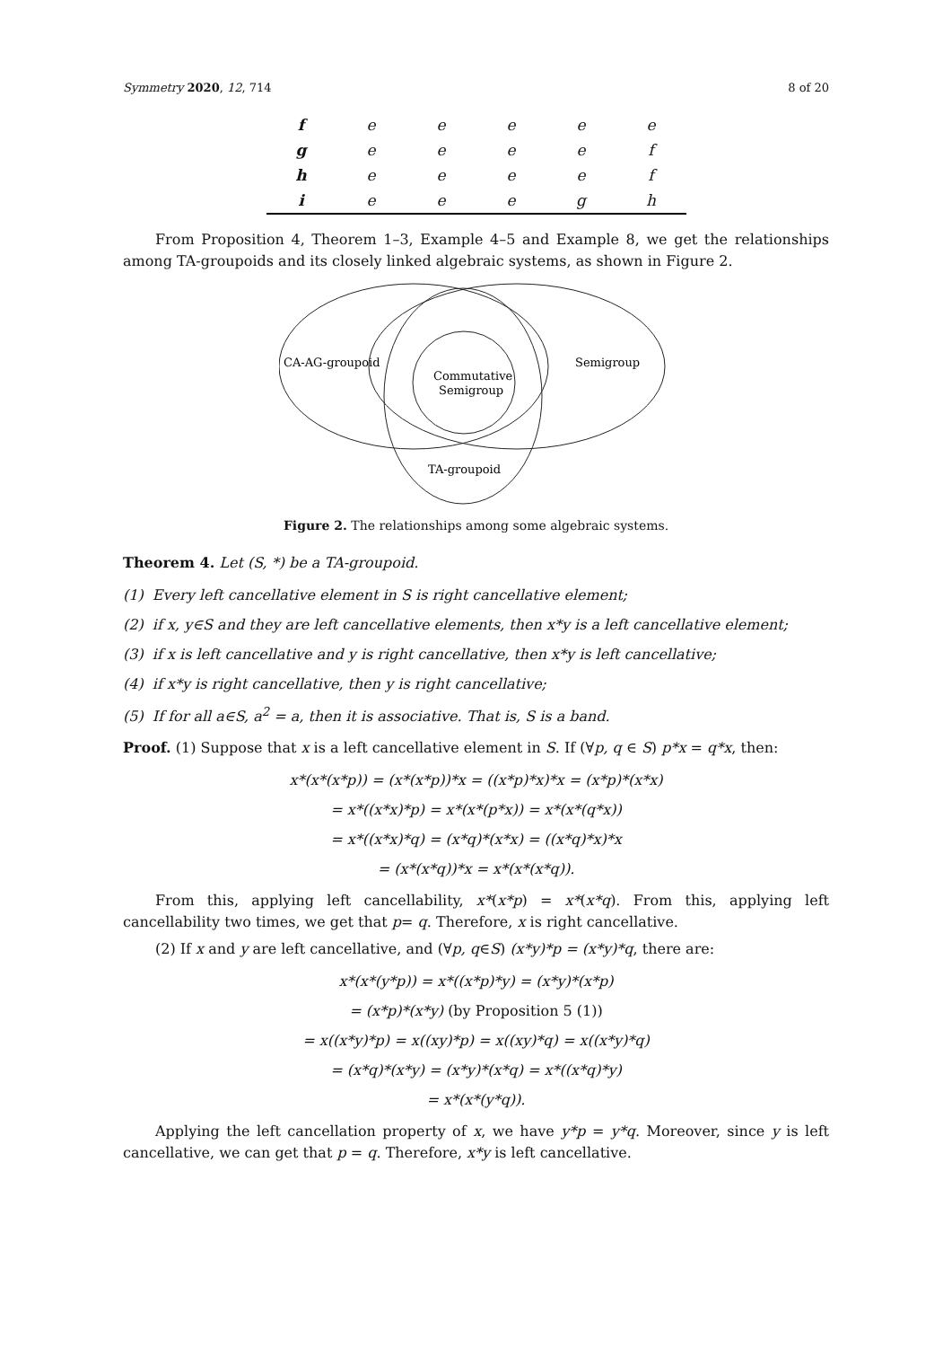Symmetry 2020, 12, 714 8 of 20
| f | e | e | e | e | e |
| g | e | e | e | e | f |
| h | e | e | e | e | f |
| i | e | e | e | g | h |
From Proposition 4, Theorem 1–3, Example 4–5 and Example 8, we get the relationships among TA-groupoids and its closely linked algebraic systems, as shown in Figure 2.
CA-AG-groupoid
Semigroup
Commutative
Semigroup
TA-groupoid
Figure 2. The relationships among some algebraic systems.
Theorem 4. Let (S, *) be a TA-groupoid.
(1) Every left cancellative element in S is right cancellative element;
(2) if x, y∈S and they are left cancellative elements, then x*y is a left cancellative element;
(3) if x is left cancellative and y is right cancellative, then x*y is left cancellative;
(4) if x*y is right cancellative, then y is right cancellative;
(5) If for all a∈S, a<sup>2</sup> = a, then it is associative. That is, S is a band.
Proof. (1) Suppose that x is a left cancellative element in S. If (∀p, q ∈ S) p*x = q*x, then:
x*(x*(x*p)) = (x*(x*p))*x = ((x*p)*x)*x = (x*p)*(x*x)
= x*((x*x)*p) = x*(x*(p*x)) = x*(x*(q*x))
= x*((x*x)*q) = (x*q)*(x*x) = ((x*q)*x)*x
= (x*(x*q))*x = x*(x*(x*q)).
From this, applying left cancellability, x*(x*p) = x*(x*q). From this, applying left cancellability two times, we get that p= q. Therefore, x is right cancellative.
(2) If x and y are left cancellative, and (∀p, q∈S) (x*y)*p = (x*y)*q, there are:
x*(x*(y*p)) = x*((x*p)*y) = (x*y)*(x*p)
= (x*p)*(x*y) (by Proposition 5 (1))
= x((x*y)*p) = x((xy)*p) = x((xy)*q) = x((x*y)*q)
= (x*q)*(x*y) = (x*y)*(x*q) = x*((x*q)*y)
= x*(x*(y*q)).
Applying the left cancellation property of x, we have y*p = y*q. Moreover, since y is left cancellative, we can get that p = q. Therefore, x*y is left cancellative.